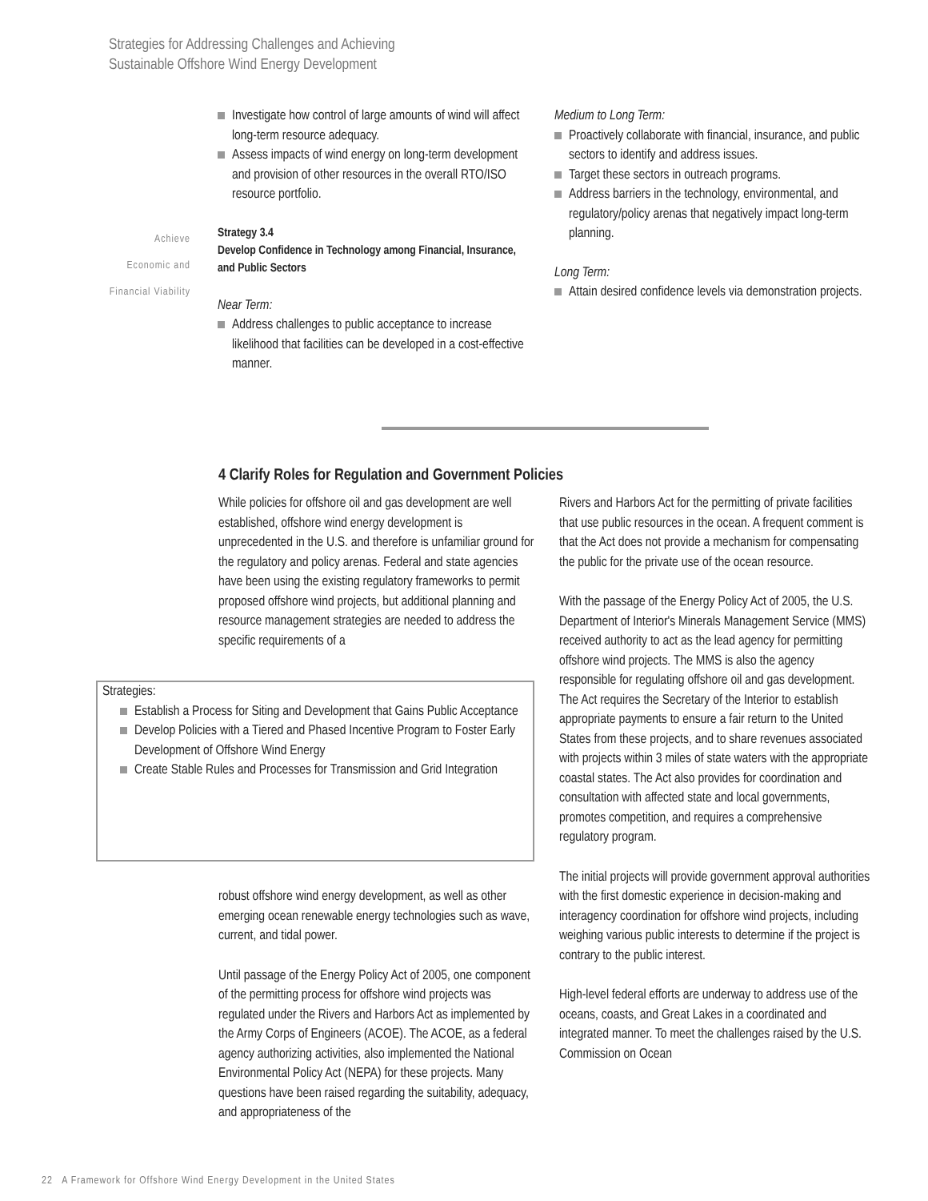Strategies for Addressing Challenges and Achieving
Sustainable Offshore Wind Energy Development
Achieve
Economic and
Financial Viability
Investigate how control of large amounts of wind will affect long-term resource adequacy.
Assess impacts of wind energy on long-term development and provision of other resources in the overall RTO/ISO resource portfolio.
Strategy 3.4
Develop Confidence in Technology among Financial, Insurance, and Public Sectors
Near Term:
Address challenges to public acceptance to increase likelihood that facilities can be developed in a cost-effective manner.
Medium to Long Term:
Proactively collaborate with financial, insurance, and public sectors to identify and address issues.
Target these sectors in outreach programs.
Address barriers in the technology, environmental, and regulatory/policy arenas that negatively impact long-term planning.
Long Term:
Attain desired confidence levels via demonstration projects.
4 Clarify Roles for Regulation and Government Policies
While policies for offshore oil and gas development are well established, offshore wind energy development is unprecedented in the U.S. and therefore is unfamiliar ground for the regulatory and policy arenas. Federal and state agencies have been using the existing regulatory frameworks to permit proposed offshore wind projects, but additional planning and resource management strategies are needed to address the specific requirements of a
Strategies:
Establish a Process for Siting and Development that Gains Public Acceptance
Develop Policies with a Tiered and Phased Incentive Program to Foster Early Development of Offshore Wind Energy
Create Stable Rules and Processes for Transmission and Grid Integration
robust offshore wind energy development, as well as other emerging ocean renewable energy technologies such as wave, current, and tidal power.
Until passage of the Energy Policy Act of 2005, one component of the permitting process for offshore wind projects was regulated under the Rivers and Harbors Act as implemented by the Army Corps of Engineers (ACOE). The ACOE, as a federal agency authorizing activities, also implemented the National Environmental Policy Act (NEPA) for these projects. Many questions have been raised regarding the suitability, adequacy, and appropriateness of the
Rivers and Harbors Act for the permitting of private facilities that use public resources in the ocean. A frequent comment is that the Act does not provide a mechanism for compensating the public for the private use of the ocean resource.
With the passage of the Energy Policy Act of 2005, the U.S. Department of Interior's Minerals Management Service (MMS) received authority to act as the lead agency for permitting offshore wind projects. The MMS is also the agency responsible for regulating offshore oil and gas development. The Act requires the Secretary of the Interior to establish appropriate payments to ensure a fair return to the United States from these projects, and to share revenues associated with projects within 3 miles of state waters with the appropriate coastal states. The Act also provides for coordination and consultation with affected state and local governments, promotes competition, and requires a comprehensive regulatory program.
The initial projects will provide government approval authorities with the first domestic experience in decision-making and interagency coordination for offshore wind projects, including weighing various public interests to determine if the project is contrary to the public interest.
High-level federal efforts are underway to address use of the oceans, coasts, and Great Lakes in a coordinated and integrated manner. To meet the challenges raised by the U.S. Commission on Ocean
22 A Framework for Offshore Wind Energy Development in the United States